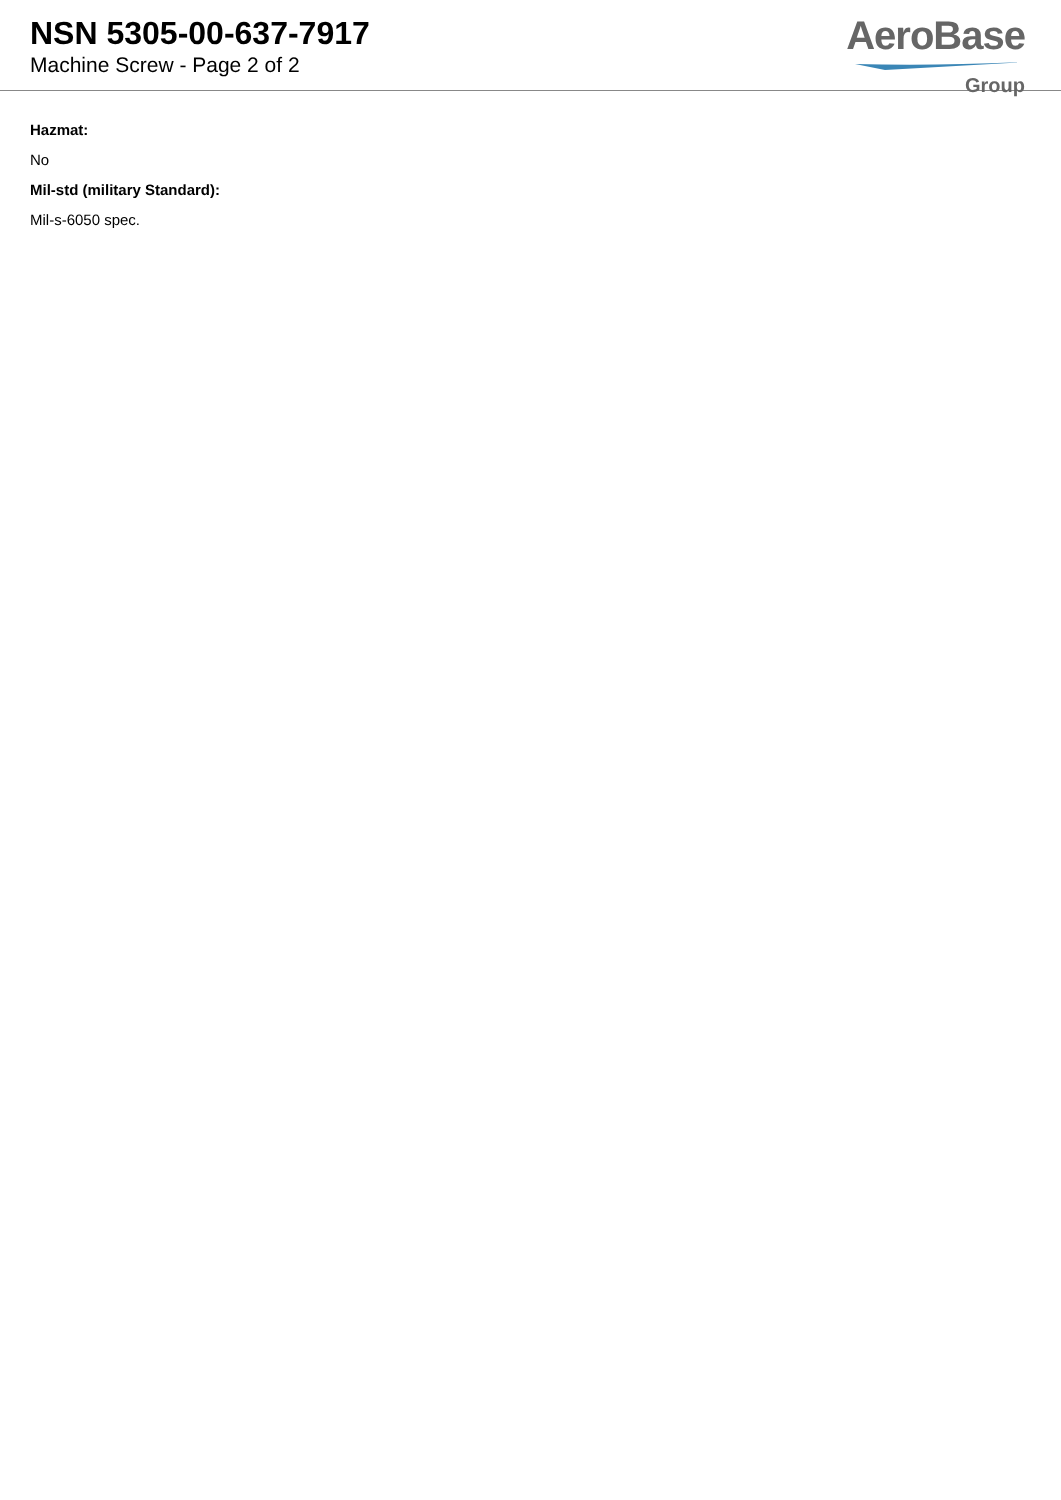NSN 5305-00-637-7917
Machine Screw - Page 2 of 2
AeroBase
Group
Hazmat:
No
Mil-std (military Standard):
Mil-s-6050 spec.